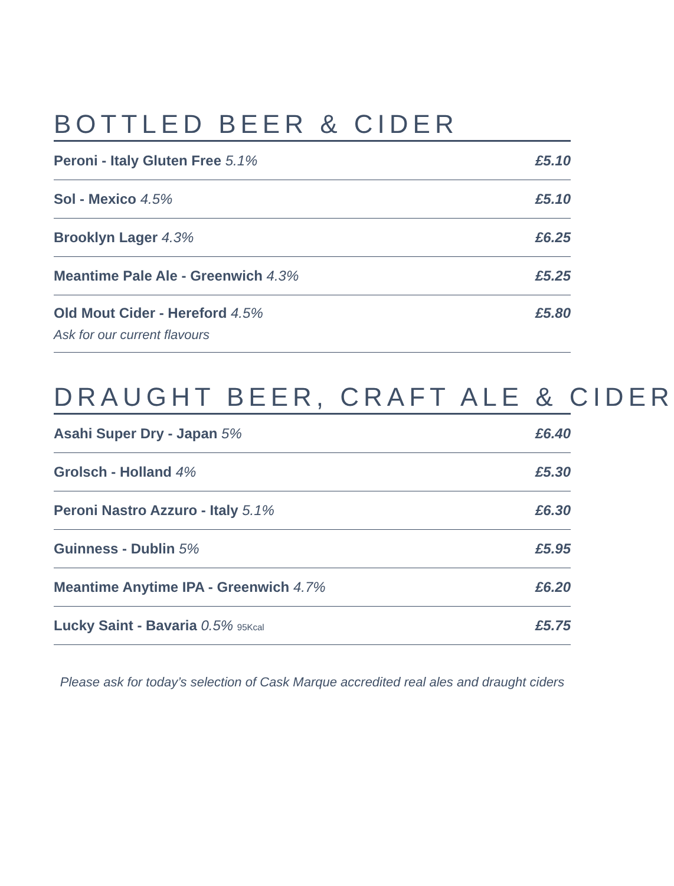BOTTLED BEER & CIDER
| Peroni - Italy Gluten Free 5.1% | £5.10 |
| Sol - Mexico 4.5% | £5.10 |
| Brooklyn Lager 4.3% | £6.25 |
| Meantime Pale Ale - Greenwich 4.3% | £5.25 |
| Old Mout Cider - Hereford 4.5% Ask for our current flavours | £5.80 |
DRAUGHT BEER, CRAFT ALE & CIDER
| Asahi Super Dry - Japan 5% | £6.40 |
| Grolsch - Holland 4% | £5.30 |
| Peroni Nastro Azzuro - Italy 5.1% | £6.30 |
| Guinness - Dublin 5% | £5.95 |
| Meantime Anytime IPA - Greenwich 4.7% | £6.20 |
| Lucky Saint - Bavaria 0.5% 95Kcal | £5.75 |
Please ask for today’s selection of Cask Marque accredited real ales and draught ciders